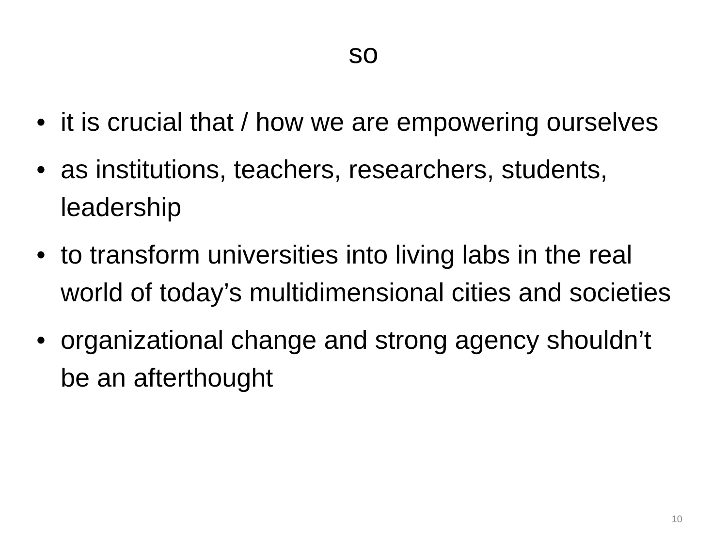so
• it is crucial that / how we are empowering ourselves
• as institutions, teachers, researchers, students, leadership
• to transform universities into living labs in the real world of today’s multidimensional cities and societies
• organizational change and strong agency shouldn’t be an afterthought
10